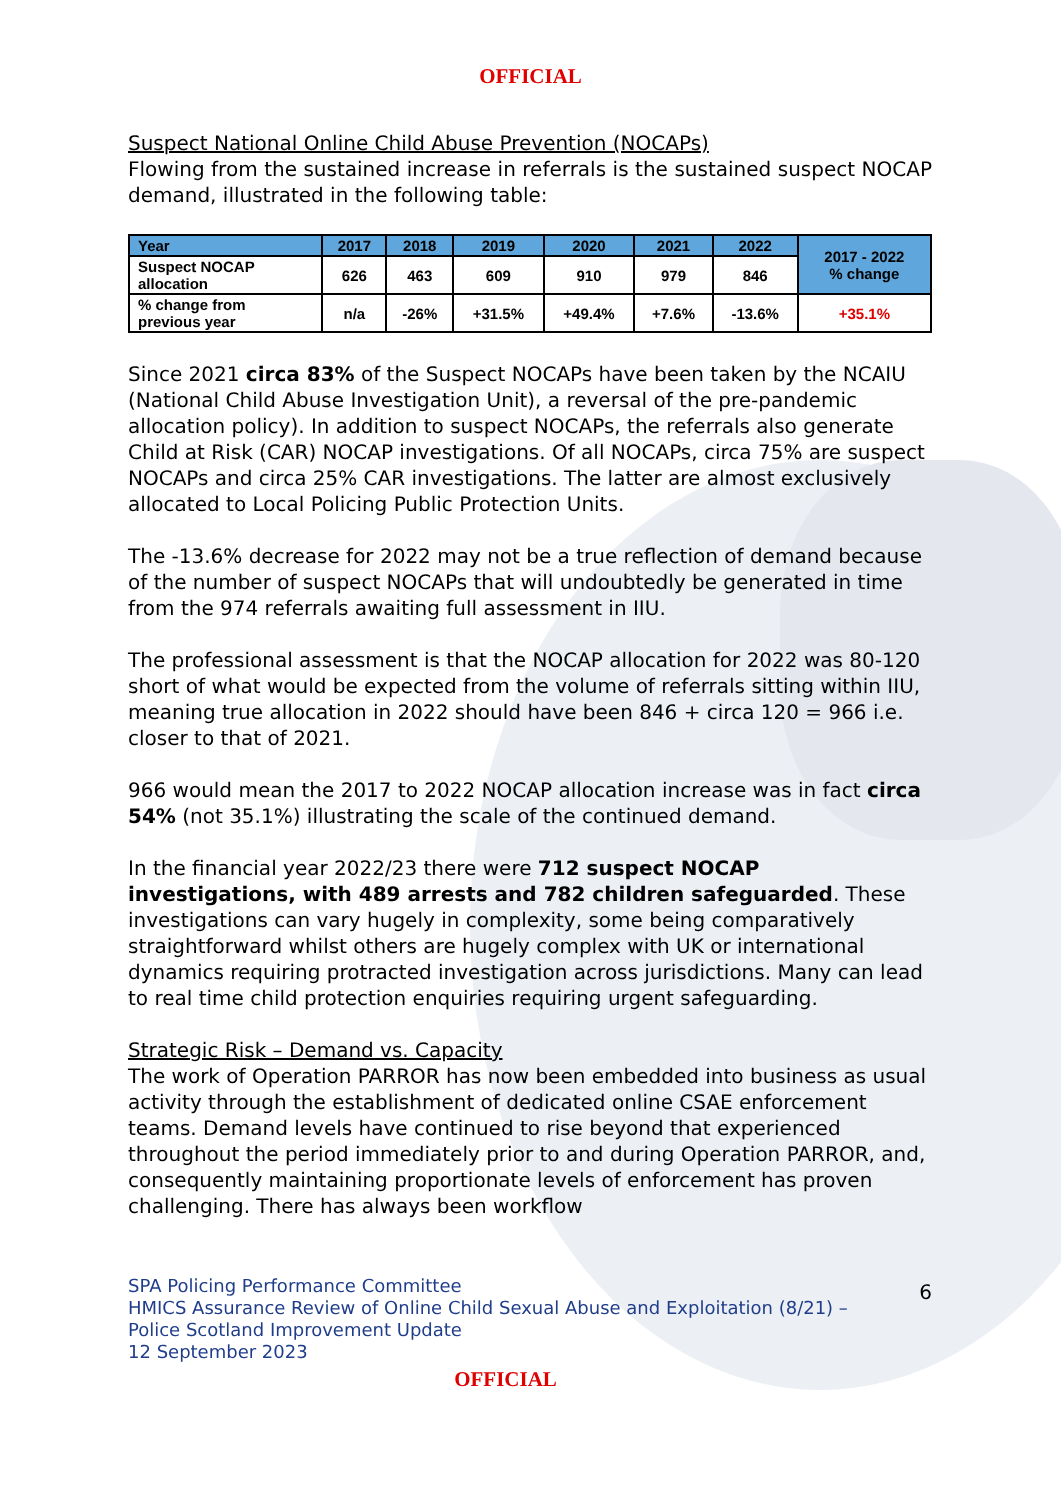OFFICIAL
Suspect National Online Child Abuse Prevention (NOCAPs)
Flowing from the sustained increase in referrals is the sustained suspect NOCAP demand, illustrated in the following table:
| Year | 2017 | 2018 | 2019 | 2020 | 2021 | 2022 | 2017 - 2022 % change |
| --- | --- | --- | --- | --- | --- | --- | --- |
| Suspect NOCAP allocation | 626 | 463 | 609 | 910 | 979 | 846 | |
| % change from previous year | n/a | -26% | +31.5% | +49.4% | +7.6% | -13.6% | +35.1% |
Since 2021 circa 83% of the Suspect NOCAPs have been taken by the NCAIU (National Child Abuse Investigation Unit), a reversal of the pre-pandemic allocation policy). In addition to suspect NOCAPs, the referrals also generate Child at Risk (CAR) NOCAP investigations. Of all NOCAPs, circa 75% are suspect NOCAPs and circa 25% CAR investigations. The latter are almost exclusively allocated to Local Policing Public Protection Units.
The -13.6% decrease for 2022 may not be a true reflection of demand because of the number of suspect NOCAPs that will undoubtedly be generated in time from the 974 referrals awaiting full assessment in IIU.
The professional assessment is that the NOCAP allocation for 2022 was 80-120 short of what would be expected from the volume of referrals sitting within IIU, meaning true allocation in 2022 should have been 846 + circa 120 = 966 i.e. closer to that of 2021.
966 would mean the 2017 to 2022 NOCAP allocation increase was in fact circa 54% (not 35.1%) illustrating the scale of the continued demand.
In the financial year 2022/23 there were 712 suspect NOCAP investigations, with 489 arrests and 782 children safeguarded. These investigations can vary hugely in complexity, some being comparatively straightforward whilst others are hugely complex with UK or international dynamics requiring protracted investigation across jurisdictions. Many can lead to real time child protection enquiries requiring urgent safeguarding.
Strategic Risk – Demand vs. Capacity
The work of Operation PARROR has now been embedded into business as usual activity through the establishment of dedicated online CSAE enforcement teams. Demand levels have continued to rise beyond that experienced throughout the period immediately prior to and during Operation PARROR, and, consequently maintaining proportionate levels of enforcement has proven challenging. There has always been workflow
SPA Policing Performance Committee
HMICS Assurance Review of Online Child Sexual Abuse and Exploitation (8/21) –
Police Scotland Improvement Update
12 September 2023
6
OFFICIAL